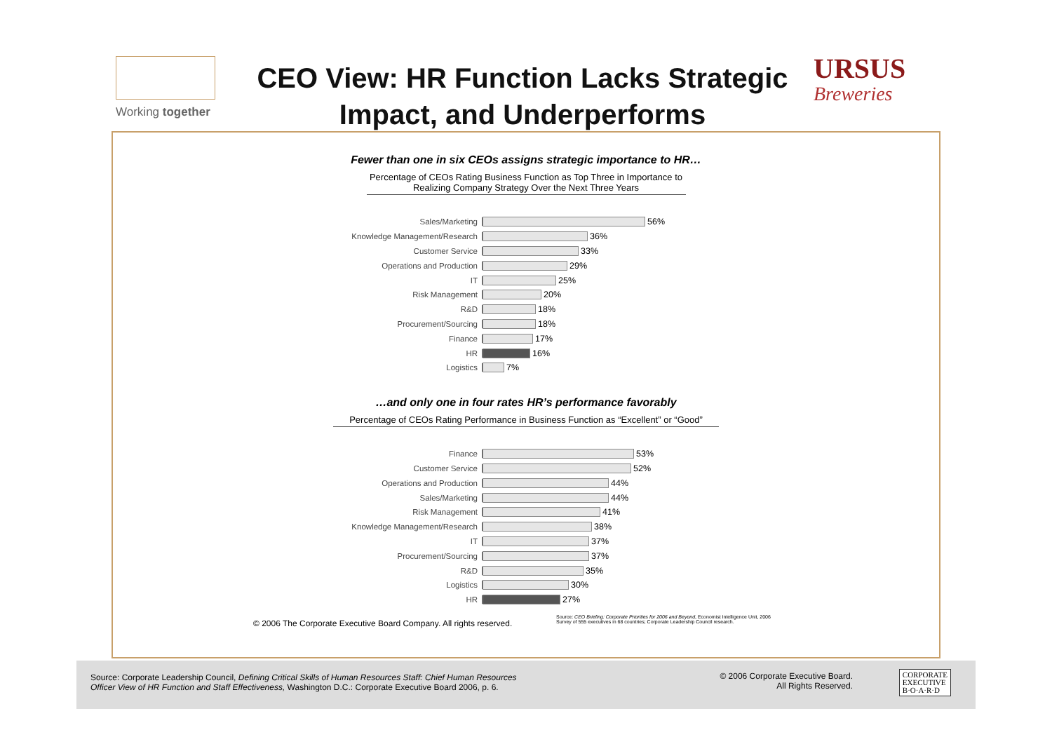Working together
CEO View: HR Function Lacks Strategic Impact, and Underperforms
URSUS
Breweries
Fewer than one in six CEOs assigns strategic importance to HR…
Percentage of CEOs Rating Business Function as Top Three in Importance to Realizing Company Strategy Over the Next Three Years
Sales/Marketing 56%
Knowledge Management/Research 36%
Customer Service 33%
Operations and Production 29%
IT 25%
Risk Management 20%
R&D 18%
Procurement/Sourcing 18%
Finance 17%
HR 16%
Logistics 7%
…and only one in four rates HR’s performance favorably
Percentage of CEOs Rating Performance in Business Function as “Excellent” or “Good”
Finance 53%
Customer Service 52%
Operations and Production 44%
Sales/Marketing 44%
Risk Management 41%
Knowledge Management/Research 38%
IT 37%
Procurement/Sourcing 37%
R&D 35%
Logistics 30%
HR 27%
© 2006 The Corporate Executive Board Company. All rights reserved. Source: CEO Briefing: Corporate Priorities for 2006 and Beyond, Economist Intelligence Unit, 2006
Survey of 555 executives in 68 countries; Corporate Leadership Council research.
Source: Corporate Leadership Council, Defining Critical Skills of Human Resources Staff: Chief Human Resources
Officer View of HR Function and Staff Effectiveness, Washington D.C.: Corporate Executive Board 2006, p. 6.
© 2006 Corporate Executive Board.
All Rights Reserved.
CORPORATE
EXECUTIVE
B·O·A·R·D